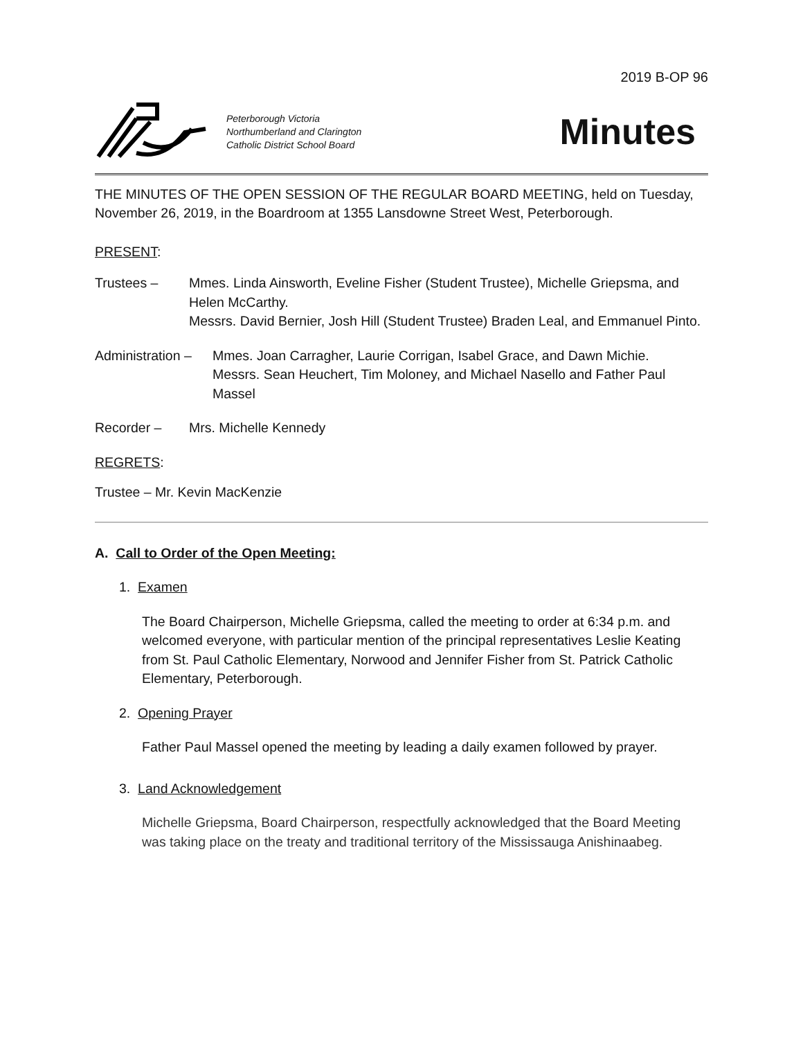2019 B-OP 96
Peterborough Victoria
Northumberland and Clarington
Catholic District School Board
Minutes
THE MINUTES OF THE OPEN SESSION OF THE REGULAR BOARD MEETING, held on Tuesday, November 26, 2019, in the Boardroom at 1355 Lansdowne Street West, Peterborough.
PRESENT:
Trustees – Mmes. Linda Ainsworth, Eveline Fisher (Student Trustee), Michelle Griepsma, and Helen McCarthy.
Messrs. David Bernier, Josh Hill (Student Trustee) Braden Leal, and Emmanuel Pinto.
Administration –
Mmes. Joan Carragher, Laurie Corrigan, Isabel Grace, and Dawn Michie.
Messrs. Sean Heuchert, Tim Moloney, and Michael Nasello and Father Paul Massel
Recorder – Mrs. Michelle Kennedy
REGRETS:
Trustee – Mr. Kevin MacKenzie
A. Call to Order of the Open Meeting:
1. Examen
The Board Chairperson, Michelle Griepsma, called the meeting to order at 6:34 p.m. and welcomed everyone, with particular mention of the principal representatives Leslie Keating from St. Paul Catholic Elementary, Norwood and Jennifer Fisher from St. Patrick Catholic Elementary, Peterborough.
2. Opening Prayer
Father Paul Massel opened the meeting by leading a daily examen followed by prayer.
3. Land Acknowledgement
Michelle Griepsma, Board Chairperson, respectfully acknowledged that the Board Meeting was taking place on the treaty and traditional territory of the Mississauga Anishinaabeg.